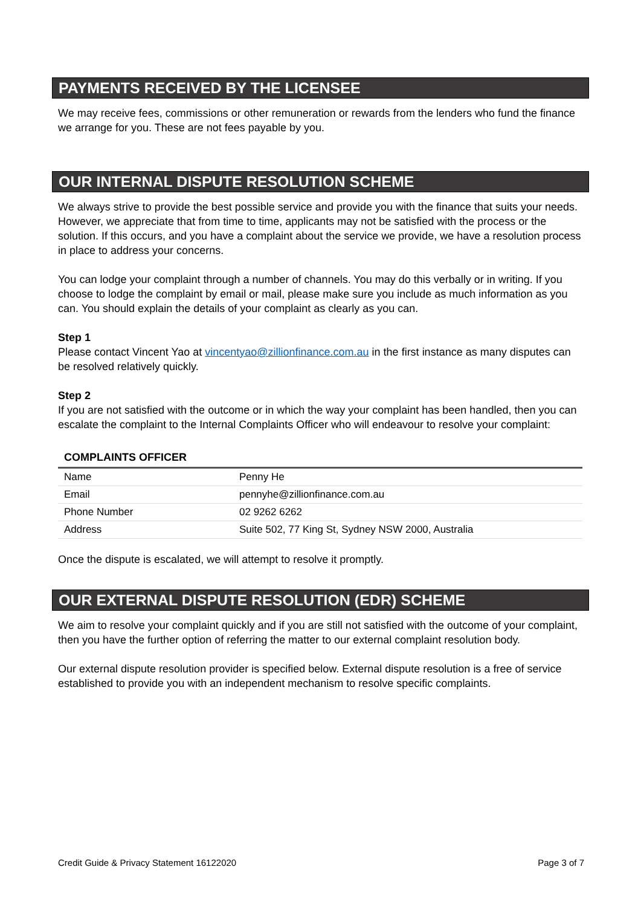PAYMENTS RECEIVED BY THE LICENSEE
We may receive fees, commissions or other remuneration or rewards from the lenders who fund the finance we arrange for you. These are not fees payable by you.
OUR INTERNAL DISPUTE RESOLUTION SCHEME
We always strive to provide the best possible service and provide you with the finance that suits your needs. However, we appreciate that from time to time, applicants may not be satisfied with the process or the solution. If this occurs, and you have a complaint about the service we provide, we have a resolution process in place to address your concerns.
You can lodge your complaint through a number of channels. You may do this verbally or in writing. If you choose to lodge the complaint by email or mail, please make sure you include as much information as you can. You should explain the details of your complaint as clearly as you can.
Step 1
Please contact Vincent Yao at vincentyao@zillionfinance.com.au in the first instance as many disputes can be resolved relatively quickly.
Step 2
If you are not satisfied with the outcome or in which the way your complaint has been handled, then you can escalate the complaint to the Internal Complaints Officer who will endeavour to resolve your complaint:
COMPLAINTS OFFICER
| Name | Penny He |
| Email | pennyhe@zillionfinance.com.au |
| Phone Number | 02 9262 6262 |
| Address | Suite 502, 77 King St, Sydney NSW 2000, Australia |
Once the dispute is escalated, we will attempt to resolve it promptly.
OUR EXTERNAL DISPUTE RESOLUTION (EDR) SCHEME
We aim to resolve your complaint quickly and if you are still not satisfied with the outcome of your complaint, then you have the further option of referring the matter to our external complaint resolution body.
Our external dispute resolution provider is specified below. External dispute resolution is a free of service established to provide you with an independent mechanism to resolve specific complaints.
Credit Guide & Privacy Statement 16122020 Page 3 of 7